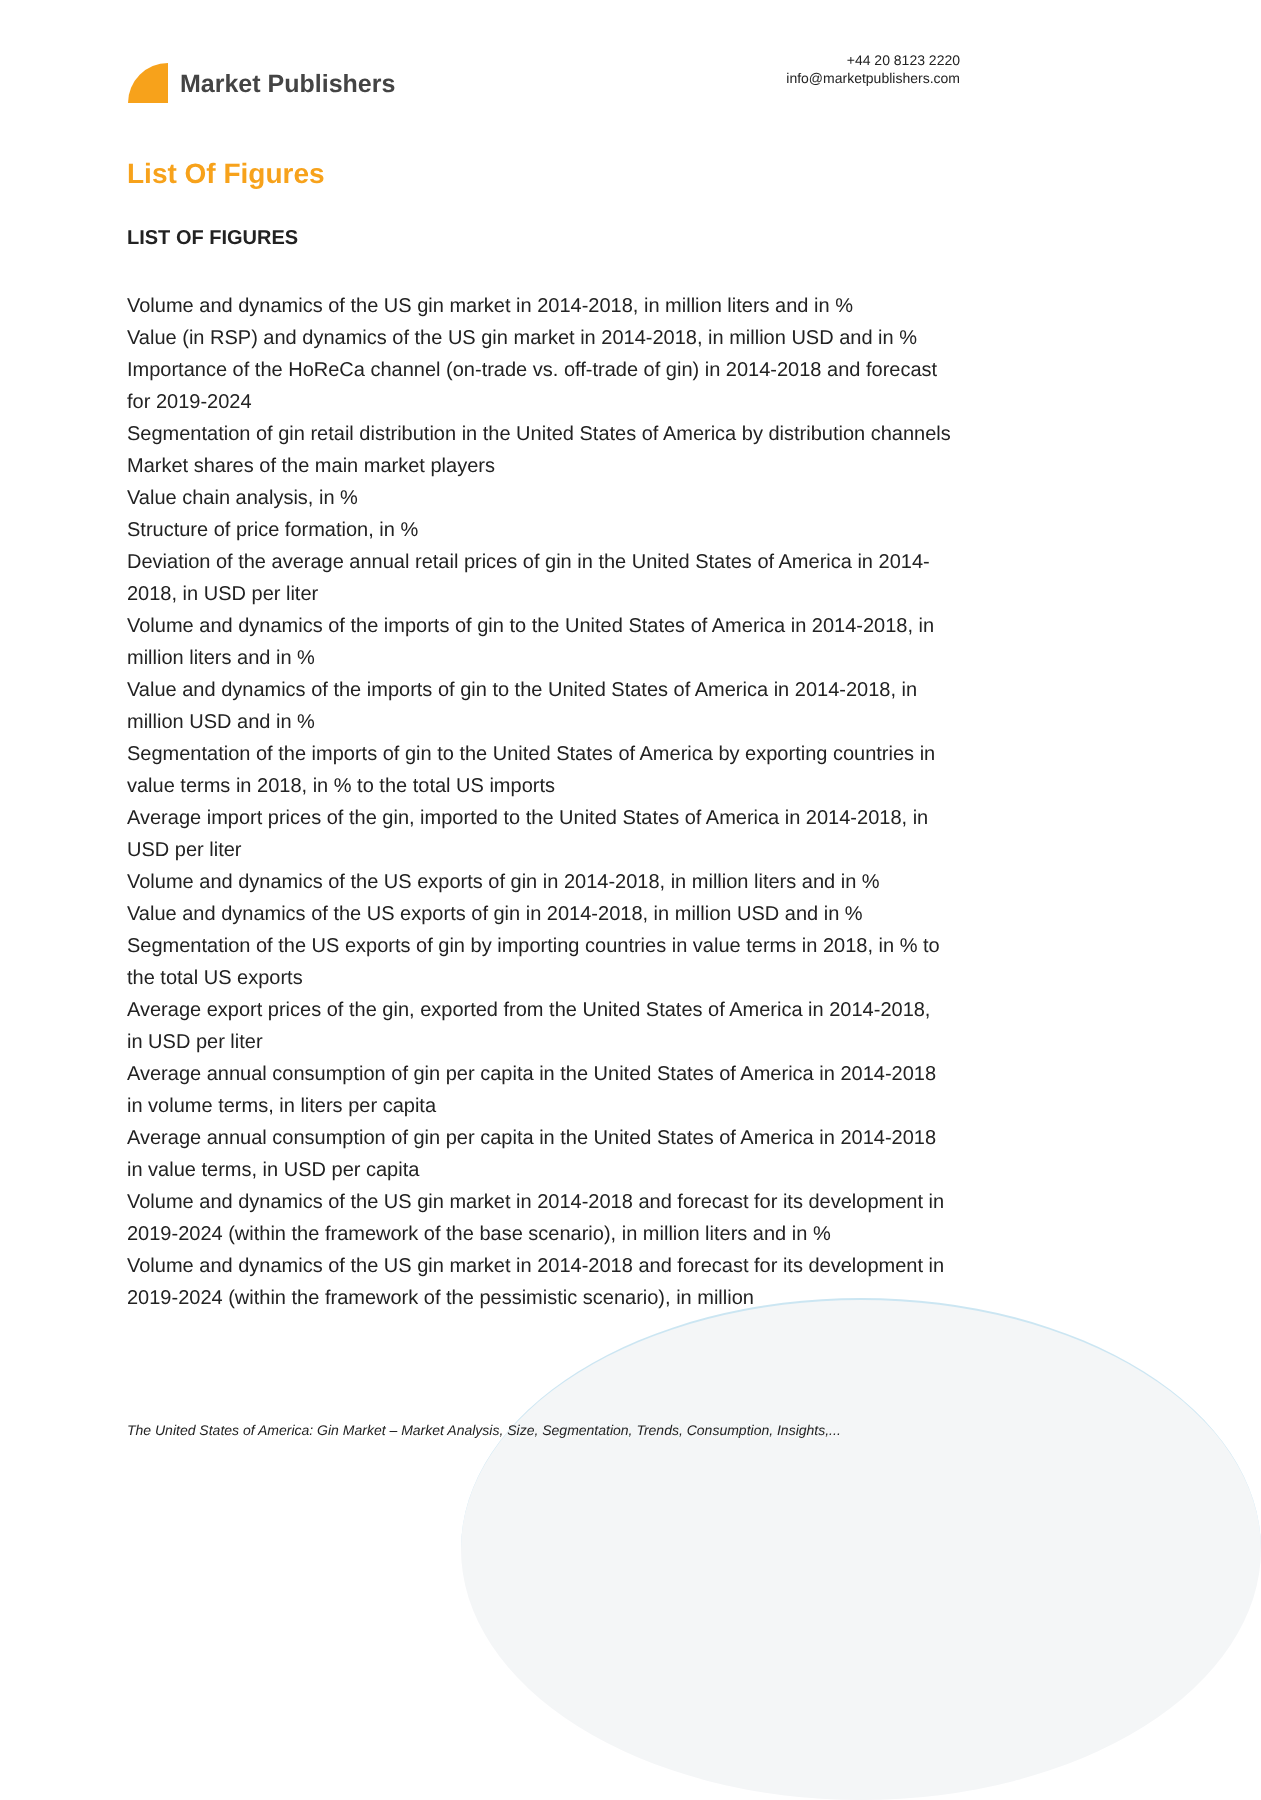Market Publishers
+44 20 8123 2220
info@marketpublishers.com
List Of Figures
LIST OF FIGURES
Volume and dynamics of the US gin market in 2014-2018, in million liters and in %
Value (in RSP) and dynamics of the US gin market in 2014-2018, in million USD and in %
Importance of the HoReCa channel (on-trade vs. off-trade of gin) in 2014-2018 and forecast for 2019-2024
Segmentation of gin retail distribution in the United States of America by distribution channels
Market shares of the main market players
Value chain analysis, in %
Structure of price formation, in %
Deviation of the average annual retail prices of gin in the United States of America in 2014-2018, in USD per liter
Volume and dynamics of the imports of gin to the United States of America in 2014-2018, in million liters and in %
Value and dynamics of the imports of gin to the United States of America in 2014-2018, in million USD and in %
Segmentation of the imports of gin to the United States of America by exporting countries in value terms in 2018, in % to the total US imports
Average import prices of the gin, imported to the United States of America in 2014-2018, in USD per liter
Volume and dynamics of the US exports of gin in 2014-2018, in million liters and in %
Value and dynamics of the US exports of gin in 2014-2018, in million USD and in %
Segmentation of the US exports of gin by importing countries in value terms in 2018, in % to the total US exports
Average export prices of the gin, exported from the United States of America in 2014-2018, in USD per liter
Average annual consumption of gin per capita in the United States of America in 2014-2018 in volume terms, in liters per capita
Average annual consumption of gin per capita in the United States of America in 2014-2018 in value terms, in USD per capita
Volume and dynamics of the US gin market in 2014-2018 and forecast for its development in 2019-2024 (within the framework of the base scenario), in million liters and in %
Volume and dynamics of the US gin market in 2014-2018 and forecast for its development in 2019-2024 (within the framework of the pessimistic scenario), in million
The United States of America: Gin Market – Market Analysis, Size, Segmentation, Trends, Consumption, Insights,...